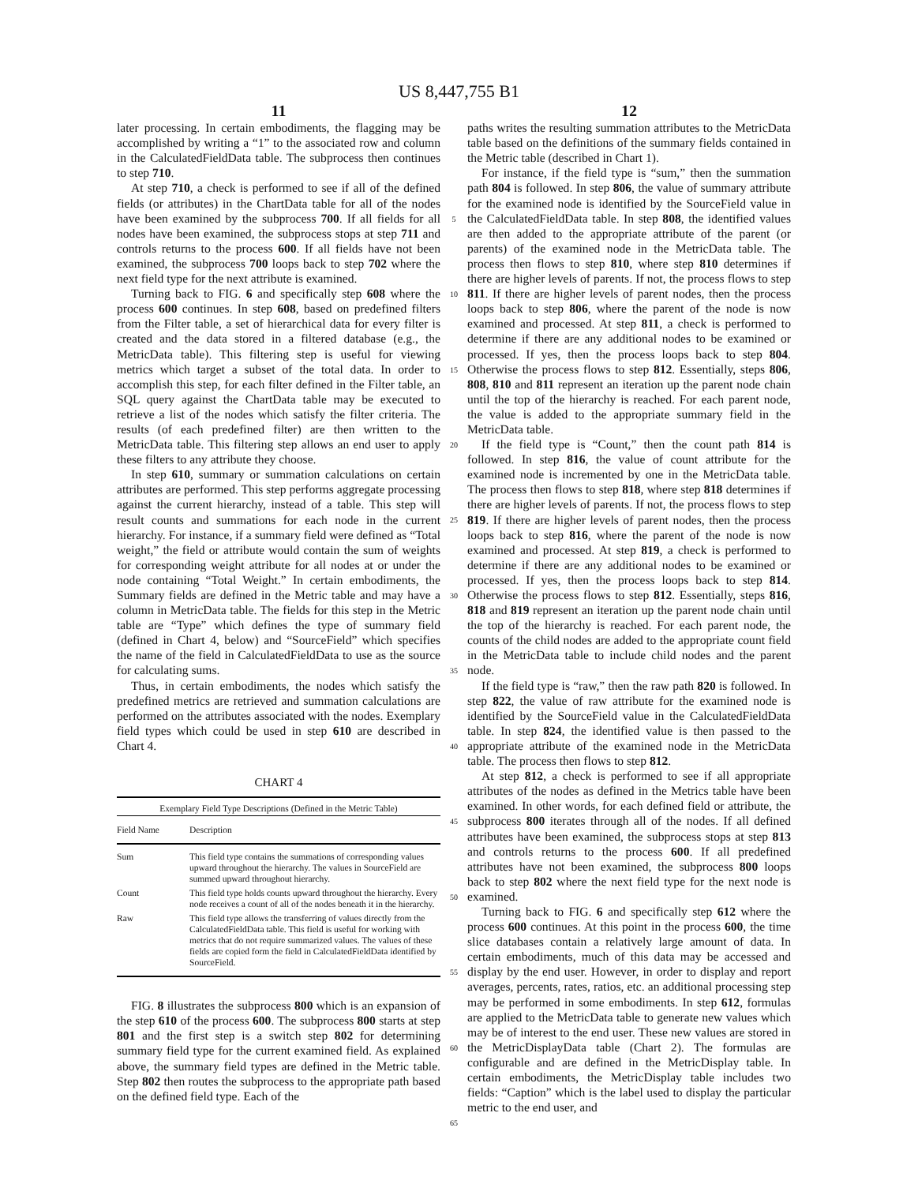US 8,447,755 B1
11
later processing. In certain embodiments, the flagging may be accomplished by writing a “1” to the associated row and column in the CalculatedFieldData table. The subprocess then continues to step 710.
At step 710, a check is performed to see if all of the defined fields (or attributes) in the ChartData table for all of the nodes have been examined by the subprocess 700. If all fields for all nodes have been examined, the subprocess stops at step 711 and controls returns to the process 600. If all fields have not been examined, the subprocess 700 loops back to step 702 where the next field type for the next attribute is examined.
Turning back to FIG. 6 and specifically step 608 where the process 600 continues. In step 608, based on predefined filters from the Filter table, a set of hierarchical data for every filter is created and the data stored in a filtered database (e.g., the MetricData table). This filtering step is useful for viewing metrics which target a subset of the total data. In order to accomplish this step, for each filter defined in the Filter table, an SQL query against the ChartData table may be executed to retrieve a list of the nodes which satisfy the filter criteria. The results (of each predefined filter) are then written to the MetricData table. This filtering step allows an end user to apply these filters to any attribute they choose.
In step 610, summary or summation calculations on certain attributes are performed. This step performs aggregate processing against the current hierarchy, instead of a table. This step will result counts and summations for each node in the current hierarchy. For instance, if a summary field were defined as “Total weight,” the field or attribute would contain the sum of weights for corresponding weight attribute for all nodes at or under the node containing “Total Weight.” In certain embodiments, the Summary fields are defined in the Metric table and may have a column in MetricData table. The fields for this step in the Metric table are “Type” which defines the type of summary field (defined in Chart 4, below) and “SourceField” which specifies the name of the field in CalculatedFieldData to use as the source for calculating sums.
Thus, in certain embodiments, the nodes which satisfy the predefined metrics are retrieved and summation calculations are performed on the attributes associated with the nodes. Exemplary field types which could be used in step 610 are described in Chart 4.
CHART 4
| Exemplary Field Type Descriptions (Defined in the Metric Table) | |
| --- | --- |
| Field Name | Description |
| Sum | This field type contains the summations of corresponding values upward throughout the hierarchy. The values in SourceField are summed upward throughout hierarchy. |
| Count | This field type holds counts upward throughout the hierarchy. Every node receives a count of all of the nodes beneath it in the hierarchy. |
| Raw | This field type allows the transferring of values directly from the CalculatedFieldData table. This field is useful for working with metrics that do not require summarized values. The values of these fields are copied form the field in CalculatedFieldData identified by SourceField. |
FIG. 8 illustrates the subprocess 800 which is an expansion of the step 610 of the process 600. The subprocess 800 starts at step 801 and the first step is a switch step 802 for determining summary field type for the current examined field. As explained above, the summary field types are defined in the Metric table. Step 802 then routes the subprocess to the appropriate path based on the defined field type. Each of the
5
10
15
20
25
30
35
40
45
50
55
60
65
12
paths writes the resulting summation attributes to the MetricData table based on the definitions of the summary fields contained in the Metric table (described in Chart 1).
For instance, if the field type is “sum,” then the summation path 804 is followed. In step 806, the value of summary attribute for the examined node is identified by the SourceField value in the CalculatedFieldData table. In step 808, the identified values are then added to the appropriate attribute of the parent (or parents) of the examined node in the MetricData table. The process then flows to step 810, where step 810 determines if there are higher levels of parents. If not, the process flows to step 811. If there are higher levels of parent nodes, then the process loops back to step 806, where the parent of the node is now examined and processed. At step 811, a check is performed to determine if there are any additional nodes to be examined or processed. If yes, then the process loops back to step 804. Otherwise the process flows to step 812. Essentially, steps 806, 808, 810 and 811 represent an iteration up the parent node chain until the top of the hierarchy is reached. For each parent node, the value is added to the appropriate summary field in the MetricData table.
If the field type is “Count,” then the count path 814 is followed. In step 816, the value of count attribute for the examined node is incremented by one in the MetricData table. The process then flows to step 818, where step 818 determines if there are higher levels of parents. If not, the process flows to step 819. If there are higher levels of parent nodes, then the process loops back to step 816, where the parent of the node is now examined and processed. At step 819, a check is performed to determine if there are any additional nodes to be examined or processed. If yes, then the process loops back to step 814. Otherwise the process flows to step 812. Essentially, steps 816, 818 and 819 represent an iteration up the parent node chain until the top of the hierarchy is reached. For each parent node, the counts of the child nodes are added to the appropriate count field in the MetricData table to include child nodes and the parent node.
If the field type is “raw,” then the raw path 820 is followed. In step 822, the value of raw attribute for the examined node is identified by the SourceField value in the CalculatedFieldData table. In step 824, the identified value is then passed to the appropriate attribute of the examined node in the MetricData table. The process then flows to step 812.
At step 812, a check is performed to see if all appropriate attributes of the nodes as defined in the Metrics table have been examined. In other words, for each defined field or attribute, the subprocess 800 iterates through all of the nodes. If all defined attributes have been examined, the subprocess stops at step 813 and controls returns to the process 600. If all predefined attributes have not been examined, the subprocess 800 loops back to step 802 where the next field type for the next node is examined.
Turning back to FIG. 6 and specifically step 612 where the process 600 continues. At this point in the process 600, the time slice databases contain a relatively large amount of data. In certain embodiments, much of this data may be accessed and display by the end user. However, in order to display and report averages, percents, rates, ratios, etc. an additional processing step may be performed in some embodiments. In step 612, formulas are applied to the MetricData table to generate new values which may be of interest to the end user. These new values are stored in the MetricDisplayData table (Chart 2). The formulas are configurable and are defined in the MetricDisplay table. In certain embodiments, the MetricDisplay table includes two fields: “Caption” which is the label used to display the particular metric to the end user, and